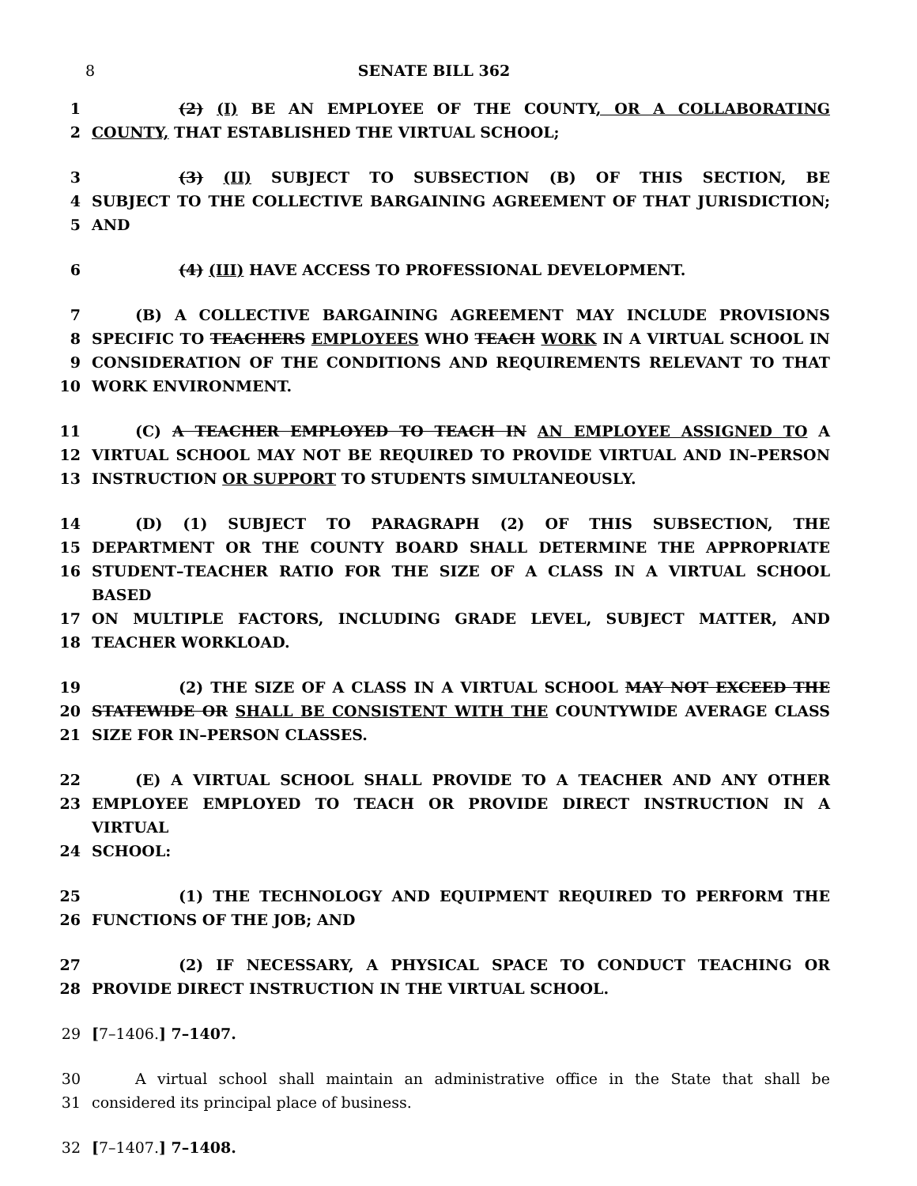8 SENATE BILL 362
1 (2) (I) BE AN EMPLOYEE OF THE COUNTY, OR A COLLABORATING
2 COUNTY, THAT ESTABLISHED THE VIRTUAL SCHOOL;
3 (3) (II) SUBJECT TO SUBSECTION (B) OF THIS SECTION, BE
4 SUBJECT TO THE COLLECTIVE BARGAINING AGREEMENT OF THAT JURISDICTION;
5 AND
6 (4) (III) HAVE ACCESS TO PROFESSIONAL DEVELOPMENT.
7 (B) A COLLECTIVE BARGAINING AGREEMENT MAY INCLUDE PROVISIONS
8 SPECIFIC TO TEACHERS EMPLOYEES WHO TEACH WORK IN A VIRTUAL SCHOOL IN
9 CONSIDERATION OF THE CONDITIONS AND REQUIREMENTS RELEVANT TO THAT
10 WORK ENVIRONMENT.
11 (C) A TEACHER EMPLOYED TO TEACH IN AN EMPLOYEE ASSIGNED TO A
12 VIRTUAL SCHOOL MAY NOT BE REQUIRED TO PROVIDE VIRTUAL AND IN–PERSON
13 INSTRUCTION OR SUPPORT TO STUDENTS SIMULTANEOUSLY.
14 (D) (1) SUBJECT TO PARAGRAPH (2) OF THIS SUBSECTION, THE
15 DEPARTMENT OR THE COUNTY BOARD SHALL DETERMINE THE APPROPRIATE
16 STUDENT–TEACHER RATIO FOR THE SIZE OF A CLASS IN A VIRTUAL SCHOOL BASED
17 ON MULTIPLE FACTORS, INCLUDING GRADE LEVEL, SUBJECT MATTER, AND
18 TEACHER WORKLOAD.
19 (2) THE SIZE OF A CLASS IN A VIRTUAL SCHOOL MAY NOT EXCEED THE
20 STATEWIDE OR SHALL BE CONSISTENT WITH THE COUNTYWIDE AVERAGE CLASS
21 SIZE FOR IN–PERSON CLASSES.
22 (E) A VIRTUAL SCHOOL SHALL PROVIDE TO A TEACHER AND ANY OTHER
23 EMPLOYEE EMPLOYED TO TEACH OR PROVIDE DIRECT INSTRUCTION IN A VIRTUAL
24 SCHOOL:
25 (1) THE TECHNOLOGY AND EQUIPMENT REQUIRED TO PERFORM THE
26 FUNCTIONS OF THE JOB; AND
27 (2) IF NECESSARY, A PHYSICAL SPACE TO CONDUCT TEACHING OR
28 PROVIDE DIRECT INSTRUCTION IN THE VIRTUAL SCHOOL.
29 [7–1406.] 7–1407.
30 A virtual school shall maintain an administrative office in the State that shall be
31 considered its principal place of business.
32 [7–1407.] 7–1408.